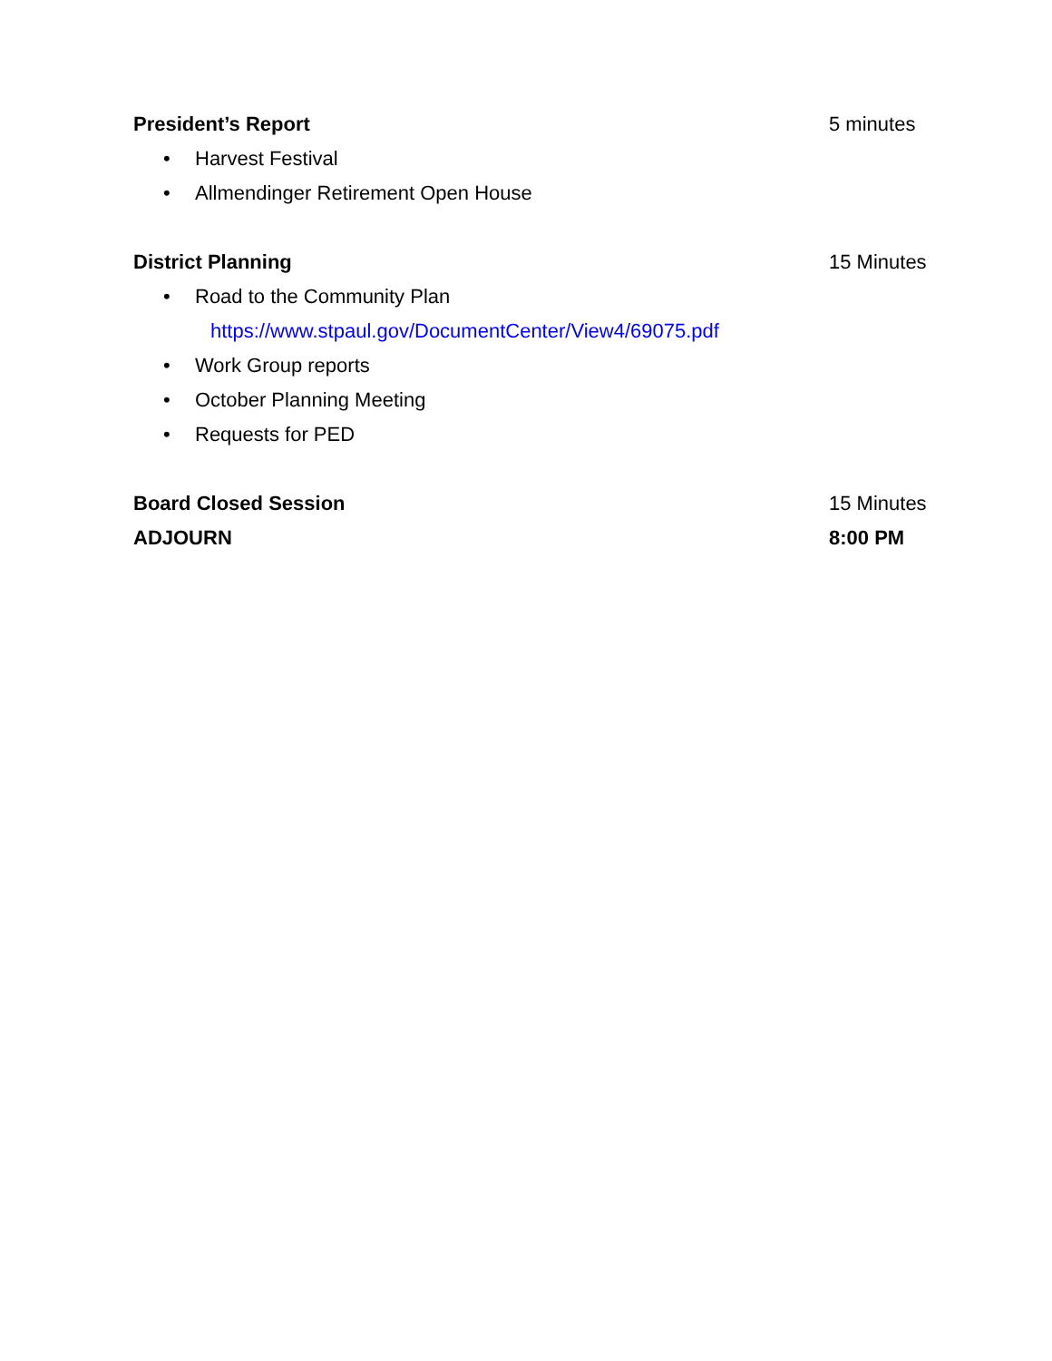President’s Report 5 minutes
• Harvest Festival
• Allmendinger Retirement Open House
District Planning 15 Minutes
• Road to the Community Plan
https://www.stpaul.gov/DocumentCenter/View4/69075.pdf
• Work Group reports
• October Planning Meeting
• Requests for PED
Board Closed Session 15 Minutes
ADJOURN 8:00 PM